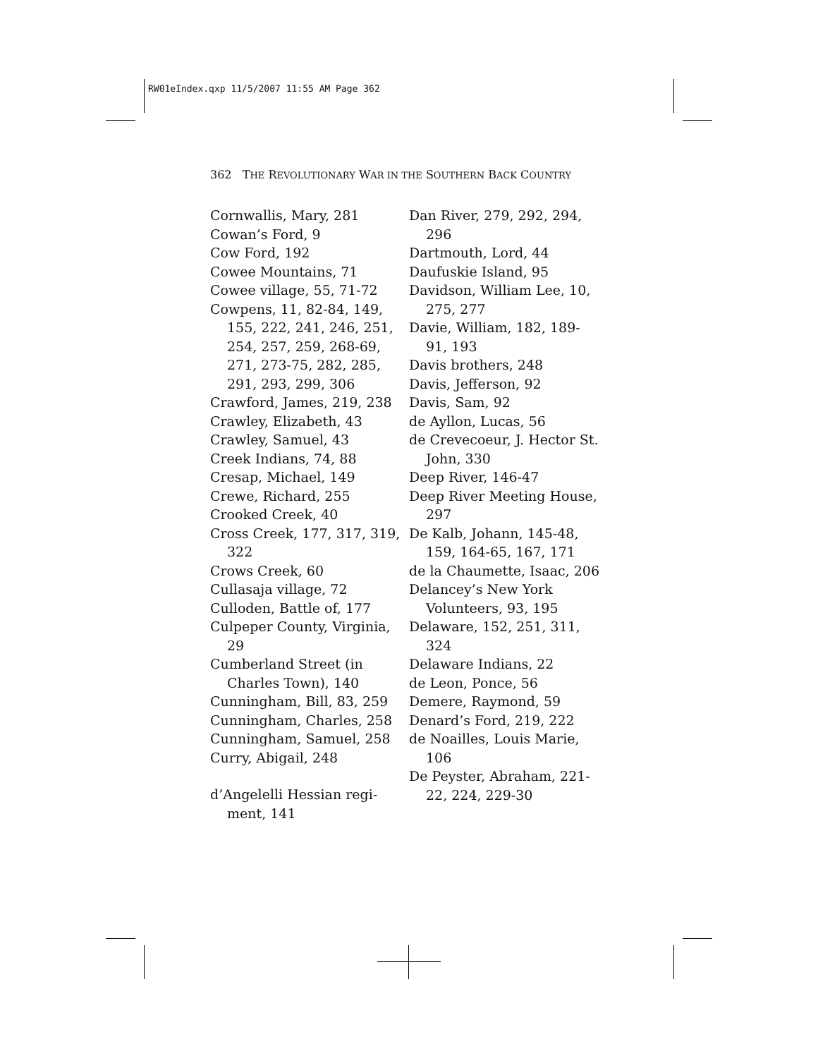RW01eIndex.qxp 11/5/2007 11:55 AM Page 362
362 THE REVOLUTIONARY WAR IN THE SOUTHERN BACK COUNTRY
Cornwallis, Mary, 281
Cowan’s Ford, 9
Cow Ford, 192
Cowee Mountains, 71
Cowee village, 55, 71-72
Cowpens, 11, 82-84, 149, 155, 222, 241, 246, 251, 254, 257, 259, 268-69, 271, 273-75, 282, 285, 291, 293, 299, 306
Crawford, James, 219, 238
Crawley, Elizabeth, 43
Crawley, Samuel, 43
Creek Indians, 74, 88
Cresap, Michael, 149
Crewe, Richard, 255
Crooked Creek, 40
Cross Creek, 177, 317, 319, 322
Crows Creek, 60
Cullasaja village, 72
Culloden, Battle of, 177
Culpeper County, Virginia, 29
Cumberland Street (in Charles Town), 140
Cunningham, Bill, 83, 259
Cunningham, Charles, 258
Cunningham, Samuel, 258
Curry, Abigail, 248
d’Angelelli Hessian regi-ment, 141
Dan River, 279, 292, 294, 296
Dartmouth, Lord, 44
Daufuskie Island, 95
Davidson, William Lee, 10, 275, 277
Davie, William, 182, 189-91, 193
Davis brothers, 248
Davis, Jefferson, 92
Davis, Sam, 92
de Ayllon, Lucas, 56
de Crevecoeur, J. Hector St. John, 330
Deep River, 146-47
Deep River Meeting House, 297
De Kalb, Johann, 145-48, 159, 164-65, 167, 171
de la Chaumette, Isaac, 206
Delancey’s New York Volunteers, 93, 195
Delaware, 152, 251, 311, 324
Delaware Indians, 22
de Leon, Ponce, 56
Demere, Raymond, 59
Denard’s Ford, 219, 222
de Noailles, Louis Marie, 106
De Peyster, Abraham, 221-22, 224, 229-30